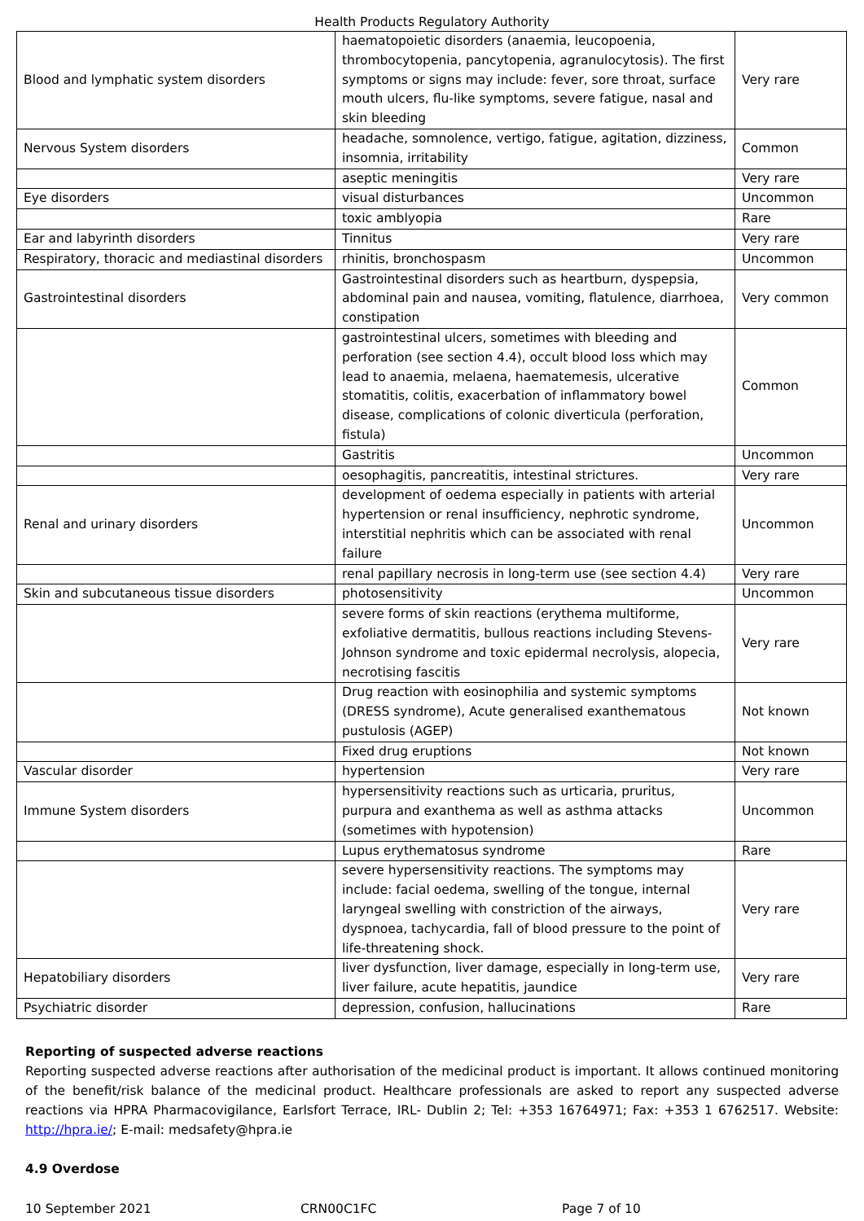Health Products Regulatory Authority
| Blood and lymphatic system disorders | haematopoietic disorders (anaemia, leucopoenia, thrombocytopenia, pancytopenia, agranulocytosis). The first symptoms or signs may include: fever, sore throat, surface mouth ulcers, flu-like symptoms, severe fatigue, nasal and skin bleeding | Very rare |
| Nervous System disorders | headache, somnolence, vertigo, fatigue, agitation, dizziness, insomnia, irritability | Common |
| | aseptic meningitis | Very rare |
| Eye disorders | visual disturbances | Uncommon |
| | toxic amblyopia | Rare |
| Ear and labyrinth disorders | Tinnitus | Very rare |
| Respiratory, thoracic and mediastinal disorders | rhinitis, bronchospasm | Uncommon |
| Gastrointestinal disorders | Gastrointestinal disorders such as heartburn, dyspepsia, abdominal pain and nausea, vomiting, flatulence, diarrhoea, constipation | Very common |
| | gastrointestinal ulcers, sometimes with bleeding and perforation (see section 4.4), occult blood loss which may lead to anaemia, melaena, haematemesis, ulcerative stomatitis, colitis, exacerbation of inflammatory bowel disease, complications of colonic diverticula (perforation, fistula) | Common |
| | Gastritis | Uncommon |
| | oesophagitis, pancreatitis, intestinal strictures. | Very rare |
| Renal and urinary disorders | development of oedema especially in patients with arterial hypertension or renal insufficiency, nephrotic syndrome, interstitial nephritis which can be associated with renal failure | Uncommon |
| | renal papillary necrosis in long-term use (see section 4.4) | Very rare |
| Skin and subcutaneous tissue disorders | photosensitivity | Uncommon |
| | severe forms of skin reactions (erythema multiforme, exfoliative dermatitis, bullous reactions including Stevens-Johnson syndrome and toxic epidermal necrolysis, alopecia, necrotising fascitis | Very rare |
| | Drug reaction with eosinophilia and systemic symptoms (DRESS syndrome), Acute generalised exanthematous pustulosis (AGEP) | Not known |
| | Fixed drug eruptions | Not known |
| Vascular disorder | hypertension | Very rare |
| Immune System disorders | hypersensitivity reactions such as urticaria, pruritus, purpura and exanthema as well as asthma attacks (sometimes with hypotension) | Uncommon |
| | Lupus erythematosus syndrome | Rare |
| | severe hypersensitivity reactions. The symptoms may include: facial oedema, swelling of the tongue, internal laryngeal swelling with constriction of the airways, dyspnoea, tachycardia, fall of blood pressure to the point of life-threatening shock. | Very rare |
| Hepatobiliary disorders | liver dysfunction, liver damage, especially in long-term use, liver failure, acute hepatitis, jaundice | Very rare |
| Psychiatric disorder | depression, confusion, hallucinations | Rare |
Reporting of suspected adverse reactions
Reporting suspected adverse reactions after authorisation of the medicinal product is important. It allows continued monitoring of the benefit/risk balance of the medicinal product. Healthcare professionals are asked to report any suspected adverse reactions via HPRA Pharmacovigilance, Earlsfort Terrace, IRL- Dublin 2; Tel: +353 16764971; Fax: +353 1 6762517. Website: http://hpra.ie/; E-mail: medsafety@hpra.ie
4.9 Overdose
10 September 2021 CRN00C1FC Page 7 of 10